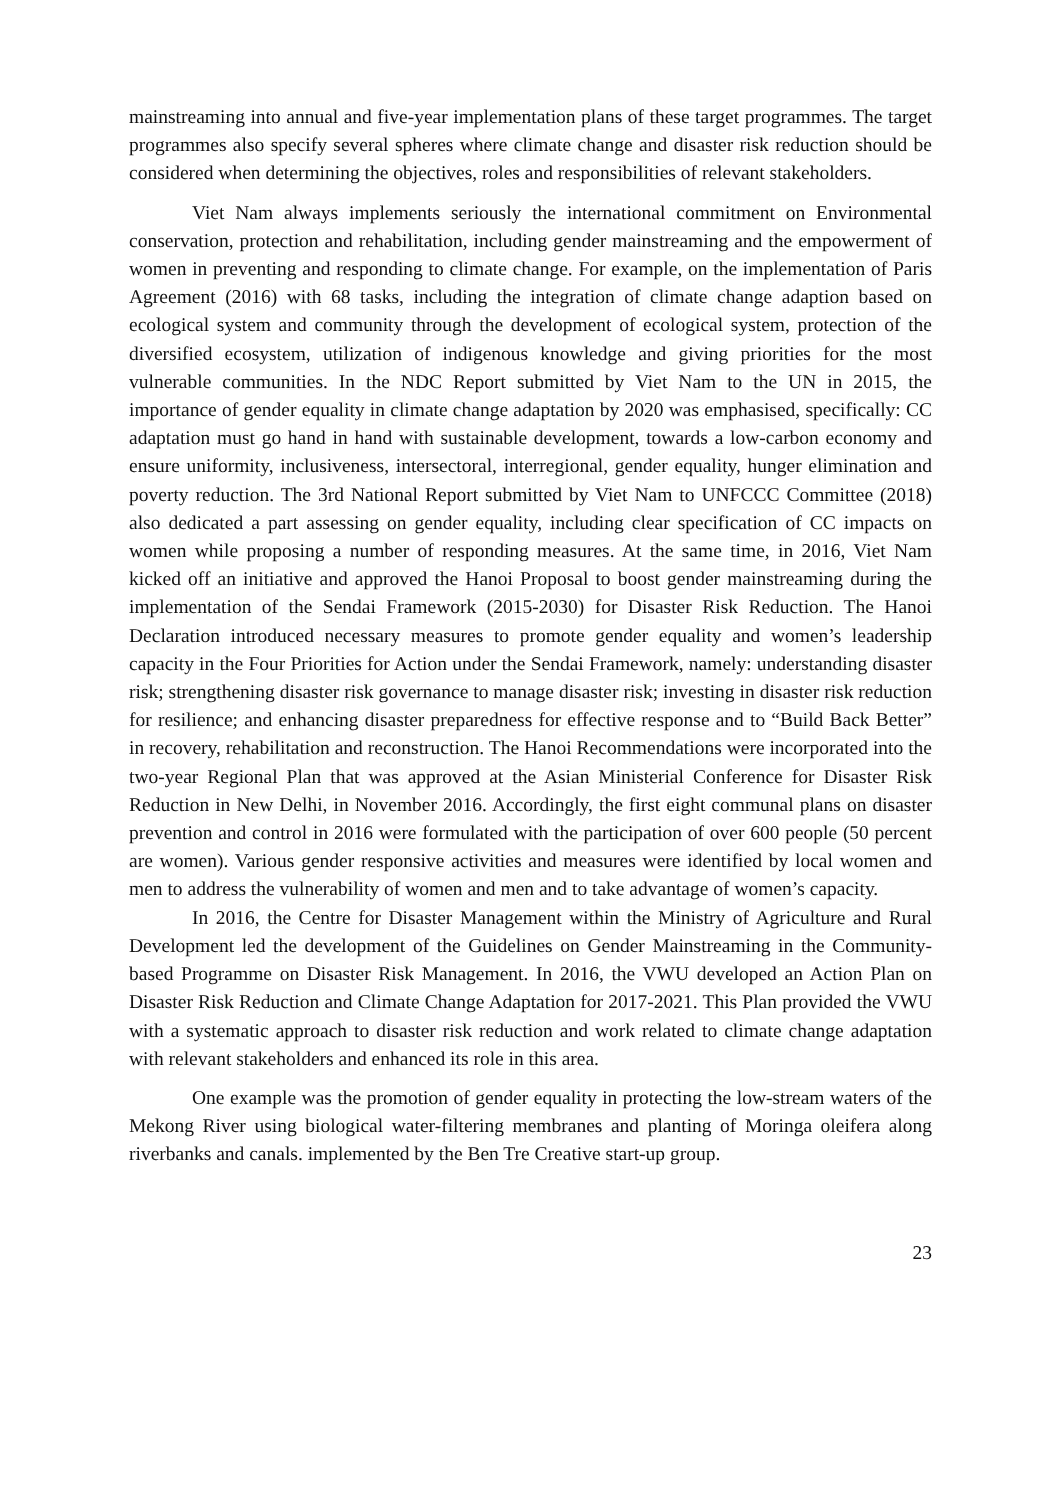mainstreaming into annual and five-year implementation plans of these target programmes. The target programmes also specify several spheres where climate change and disaster risk reduction should be considered when determining the objectives, roles and responsibilities of relevant stakeholders.
Viet Nam always implements seriously the international commitment on Environmental conservation, protection and rehabilitation, including gender mainstreaming and the empowerment of women in preventing and responding to climate change. For example, on the implementation of Paris Agreement (2016) with 68 tasks, including the integration of climate change adaption based on ecological system and community through the development of ecological system, protection of the diversified ecosystem, utilization of indigenous knowledge and giving priorities for the most vulnerable communities. In the NDC Report submitted by Viet Nam to the UN in 2015, the importance of gender equality in climate change adaptation by 2020 was emphasised, specifically: CC adaptation must go hand in hand with sustainable development, towards a low-carbon economy and ensure uniformity, inclusiveness, intersectoral, interregional, gender equality, hunger elimination and poverty reduction. The 3rd National Report submitted by Viet Nam to UNFCCC Committee (2018) also dedicated a part assessing on gender equality, including clear specification of CC impacts on women while proposing a number of responding measures. At the same time, in 2016, Viet Nam kicked off an initiative and approved the Hanoi Proposal to boost gender mainstreaming during the implementation of the Sendai Framework (2015-2030) for Disaster Risk Reduction. The Hanoi Declaration introduced necessary measures to promote gender equality and women’s leadership capacity in the Four Priorities for Action under the Sendai Framework, namely: understanding disaster risk; strengthening disaster risk governance to manage disaster risk; investing in disaster risk reduction for resilience; and enhancing disaster preparedness for effective response and to “Build Back Better” in recovery, rehabilitation and reconstruction. The Hanoi Recommendations were incorporated into the two-year Regional Plan that was approved at the Asian Ministerial Conference for Disaster Risk Reduction in New Delhi, in November 2016. Accordingly, the first eight communal plans on disaster prevention and control in 2016 were formulated with the participation of over 600 people (50 percent are women). Various gender responsive activities and measures were identified by local women and men to address the vulnerability of women and men and to take advantage of women’s capacity.
In 2016, the Centre for Disaster Management within the Ministry of Agriculture and Rural Development led the development of the Guidelines on Gender Mainstreaming in the Community-based Programme on Disaster Risk Management. In 2016, the VWU developed an Action Plan on Disaster Risk Reduction and Climate Change Adaptation for 2017-2021. This Plan provided the VWU with a systematic approach to disaster risk reduction and work related to climate change adaptation with relevant stakeholders and enhanced its role in this area.
One example was the promotion of gender equality in protecting the low-stream waters of the Mekong River using biological water-filtering membranes and planting of Moringa oleifera along riverbanks and canals. implemented by the Ben Tre Creative start-up group.
23